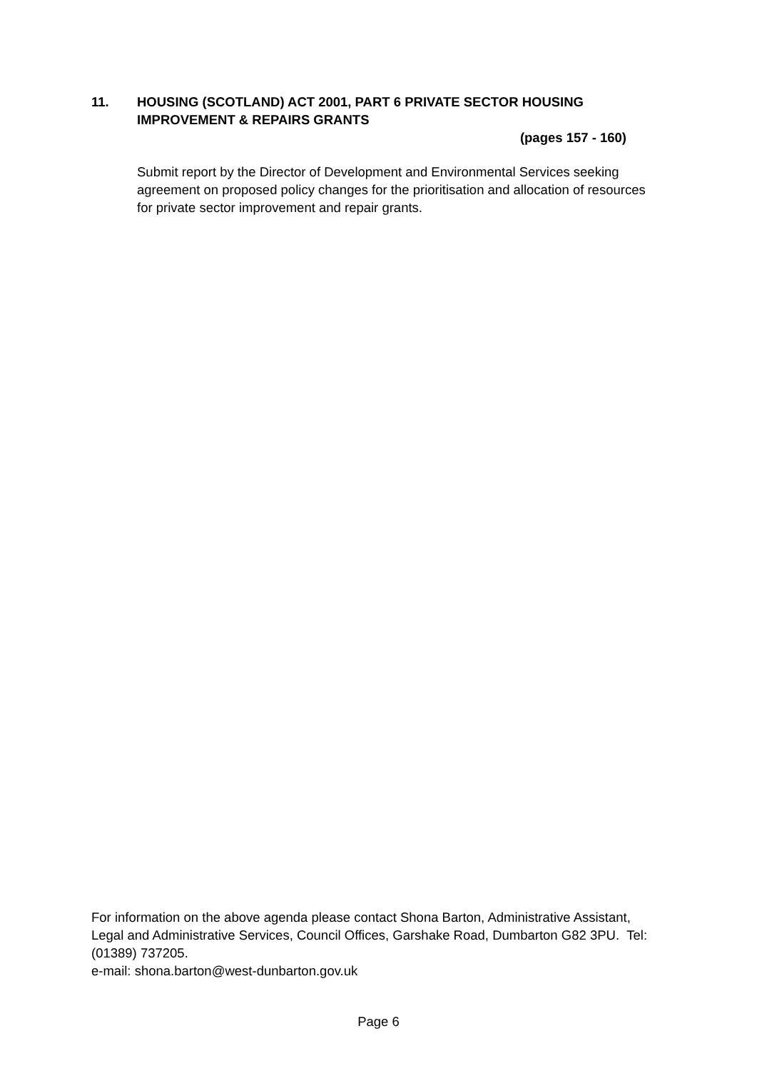11. HOUSING (SCOTLAND) ACT 2001, PART 6 PRIVATE SECTOR HOUSING
IMPROVEMENT & REPAIRS GRANTS
(pages 157 - 160)
Submit report by the Director of Development and Environmental Services seeking agreement on proposed policy changes for the prioritisation and allocation of resources for private sector improvement and repair grants.
For information on the above agenda please contact Shona Barton, Administrative Assistant, Legal and Administrative Services, Council Offices, Garshake Road, Dumbarton G82 3PU. Tel: (01389) 737205.
e-mail: shona.barton@west-dunbarton.gov.uk
Page 6